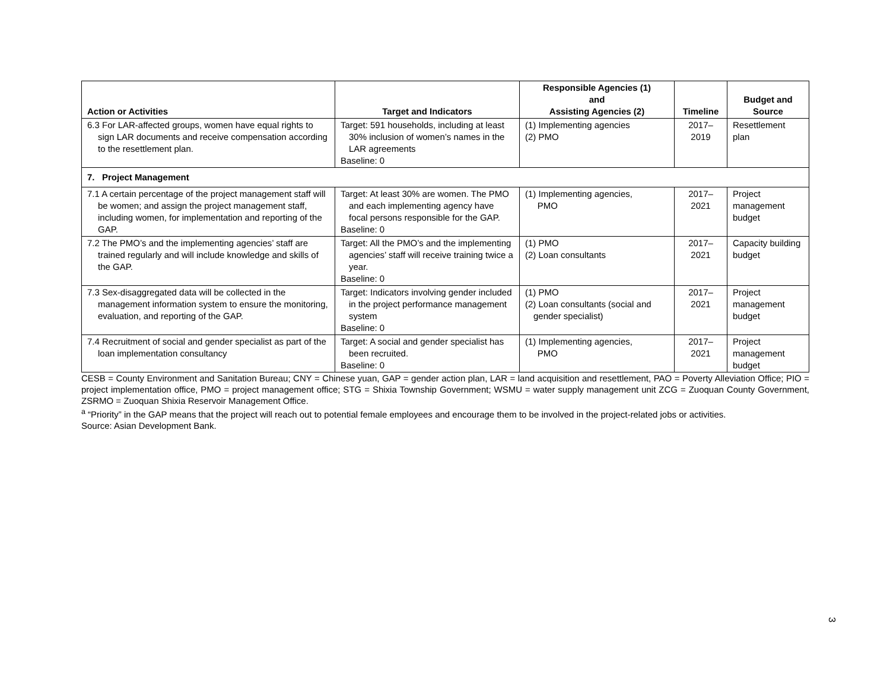| Action or Activities | Target and Indicators | Responsible Agencies (1) and Assisting Agencies (2) | Timeline | Budget and Source |
| --- | --- | --- | --- | --- |
| 6.3 For LAR-affected groups, women have equal rights to sign LAR documents and receive compensation according to the resettlement plan. | Target: 591 households, including at least 30% inclusion of women’s names in the LAR agreements Baseline: 0 | (1) Implementing agencies (2) PMO | 2017– 2019 | Resettlement plan |
| 7. Project Management | | | | |
| 7.1 A certain percentage of the project management staff will be women; and assign the project management staff, including women, for implementation and reporting of the GAP. | Target: At least 30% are women. The PMO and each implementing agency have focal persons responsible for the GAP. Baseline: 0 | (1) Implementing agencies, PMO | 2017– 2021 | Project management budget |
| 7.2 The PMO’s and the implementing agencies’ staff are trained regularly and will include knowledge and skills of the GAP. | Target: All the PMO’s and the implementing agencies’ staff will receive training twice a year. Baseline: 0 | (1) PMO (2) Loan consultants | 2017– 2021 | Capacity building budget |
| 7.3 Sex-disaggregated data will be collected in the management information system to ensure the monitoring, evaluation, and reporting of the GAP. | Target: Indicators involving gender included in the project performance management system Baseline: 0 | (1) PMO (2) Loan consultants (social and gender specialist) | 2017– 2021 | Project management budget |
| 7.4 Recruitment of social and gender specialist as part of the loan implementation consultancy | Target: A social and gender specialist has been recruited. Baseline: 0 | (1) Implementing agencies, PMO | 2017– 2021 | Project management budget |
CESB = County Environment and Sanitation Bureau; CNY = Chinese yuan, GAP = gender action plan, LAR = land acquisition and resettlement, PAO = Poverty Alleviation Office; PIO = project implementation office, PMO = project management office; STG = Shixia Township Government; WSMU = water supply management unit ZCG = Zuoquan County Government, ZSRMO = Zuoquan Shixia Reservoir Management Office.
<sup>a</sup> “Priority” in the GAP means that the project will reach out to potential female employees and encourage them to be involved in the project-related jobs or activities.
Source: Asian Development Bank.
3